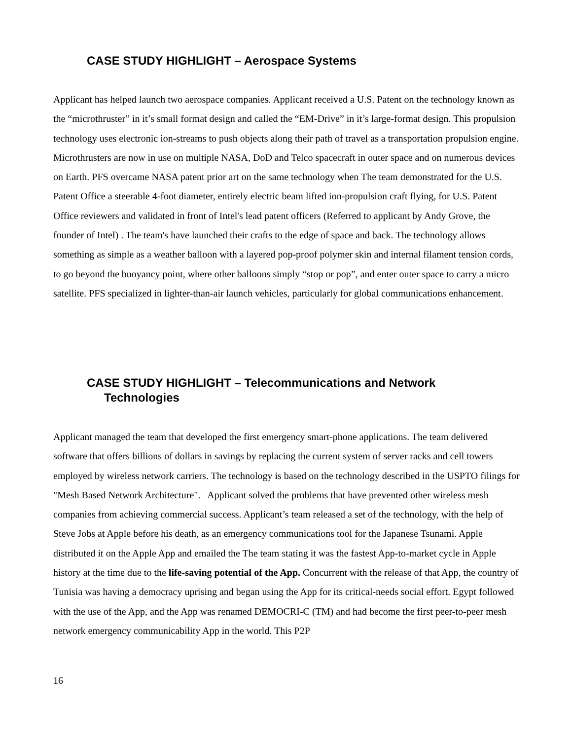CASE STUDY HIGHLIGHT – Aerospace Systems
Applicant has helped launch two aerospace companies. Applicant received a U.S. Patent on the technology known as the “microthruster” in it’s small format design and called the “EM-Drive” in it’s large-format design. This propulsion technology uses electronic ion-streams to push objects along their path of travel as a transportation propulsion engine. Microthrusters are now in use on multiple NASA, DoD and Telco spacecraft in outer space and on numerous devices on Earth. PFS overcame NASA patent prior art on the same technology when The team demonstrated for the U.S. Patent Office a steerable 4-foot diameter, entirely electric beam lifted ion-propulsion craft flying, for U.S. Patent Office reviewers and validated in front of Intel's lead patent officers (Referred to applicant by Andy Grove, the founder of Intel) . The team's have launched their crafts to the edge of space and back. The technology allows something as simple as a weather balloon with a layered pop-proof polymer skin and internal filament tension cords, to go beyond the buoyancy point, where other balloons simply “stop or pop”, and enter outer space to carry a micro satellite. PFS specialized in lighter-than-air launch vehicles, particularly for global communications enhancement.
CASE STUDY HIGHLIGHT – Telecommunications and Network
Technologies
Applicant managed the team that developed the first emergency smart-phone applications. The team delivered software that offers billions of dollars in savings by replacing the current system of server racks and cell towers employed by wireless network carriers. The technology is based on the technology described in the USPTO filings for "Mesh Based Network Architecture". Applicant solved the problems that have prevented other wireless mesh companies from achieving commercial success. Applicant’s team released a set of the technology, with the help of Steve Jobs at Apple before his death, as an emergency communications tool for the Japanese Tsunami. Apple distributed it on the Apple App and emailed the The team stating it was the fastest App-to-market cycle in Apple history at the time due to the life-saving potential of the App. Concurrent with the release of that App, the country of Tunisia was having a democracy uprising and began using the App for its critical-needs social effort. Egypt followed with the use of the App, and the App was renamed DEMOCRI-C (TM) and had become the first peer-to-peer mesh network emergency communicability App in the world. This P2P
16